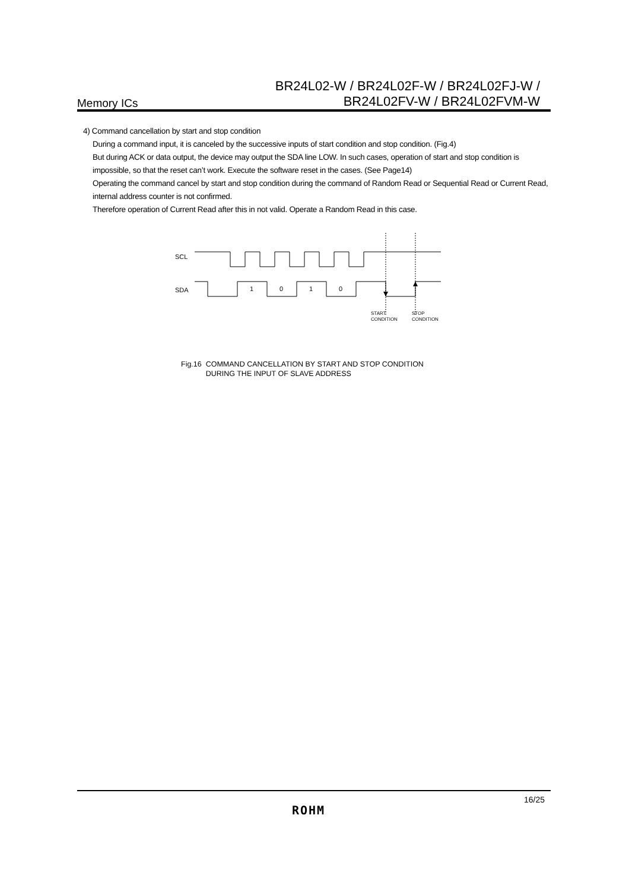Memory ICs
BR24L02-W / BR24L02F-W / BR24L02FJ-W /
BR24L02FV-W / BR24L02FVM-W
4) Command cancellation by start and stop condition
During a command input, it is canceled by the successive inputs of start condition and stop condition. (Fig.4)
But during ACK or data output, the device may output the SDA line LOW. In such cases, operation of start and stop condition is impossible, so that the reset can’t work. Execute the software reset in the cases. (See Page14)
Operating the command cancel by start and stop condition during the command of Random Read or Sequential Read or Current Read, internal address counter is not confirmed.
Therefore operation of Current Read after this in not valid. Operate a Random Read in this case.
SCL
SDA
1
0
1
0
START
CONDITION
STOP
CONDITION
Fig.16 COMMAND CANCELLATION BY START AND STOP CONDITION
DURING THE INPUT OF SLAVE ADDRESS
ROHM
16/25